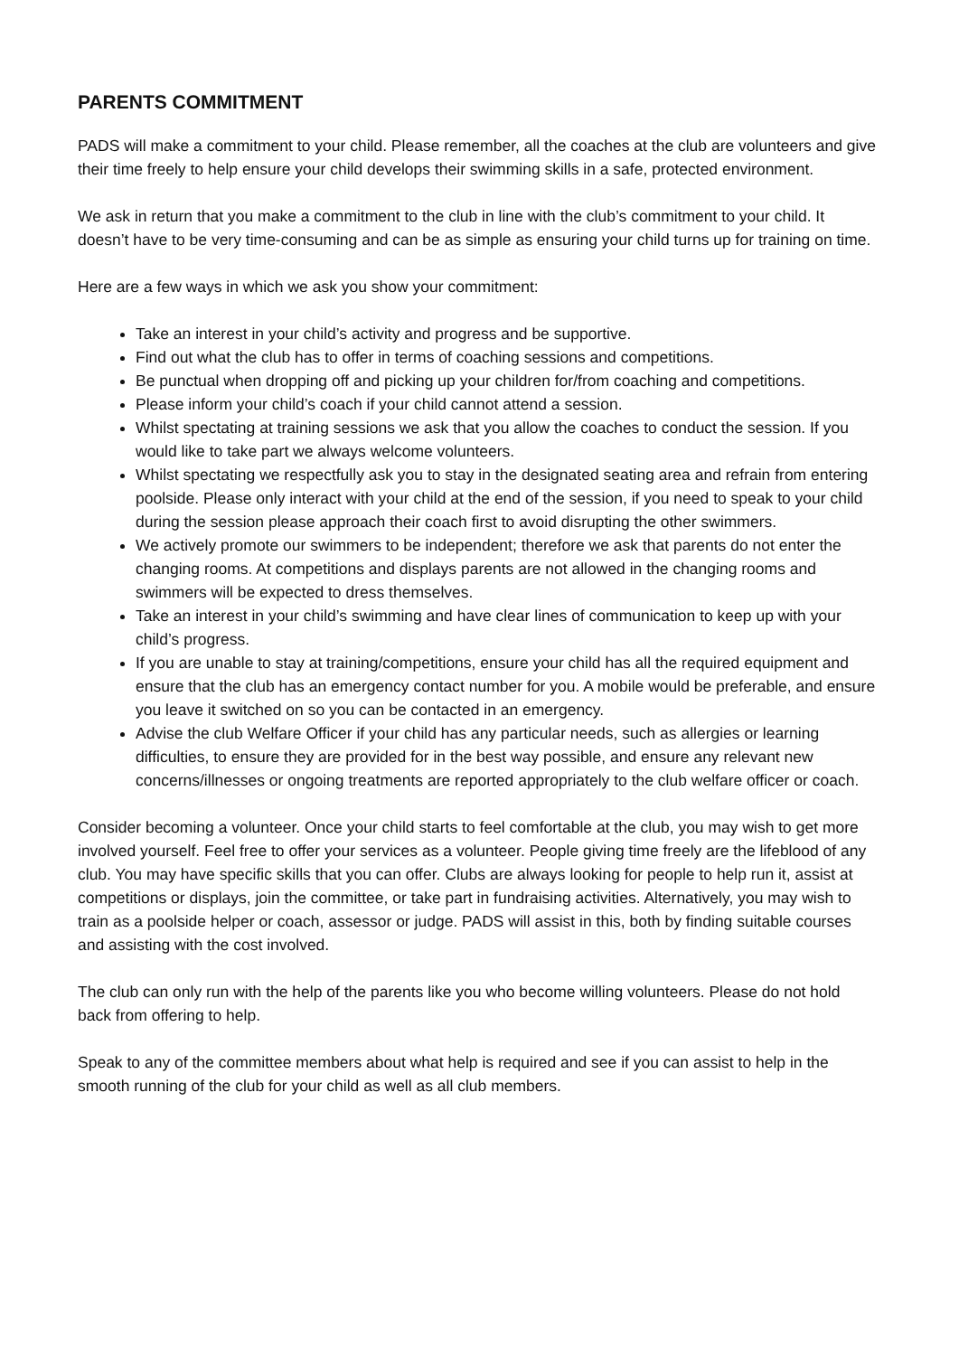PARENTS COMMITMENT
PADS will make a commitment to your child. Please remember, all the coaches at the club are volunteers and give their time freely to help ensure your child develops their swimming skills in a safe, protected environment.
We ask in return that you make a commitment to the club in line with the club’s commitment to your child. It doesn’t have to be very time-consuming and can be as simple as ensuring your child turns up for training on time.
Here are a few ways in which we ask you show your commitment:
Take an interest in your child’s activity and progress and be supportive.
Find out what the club has to offer in terms of coaching sessions and competitions.
Be punctual when dropping off and picking up your children for/from coaching and competitions.
Please inform your child’s coach if your child cannot attend a session.
Whilst spectating at training sessions we ask that you allow the coaches to conduct the session. If you would like to take part we always welcome volunteers.
Whilst spectating we respectfully ask you to stay in the designated seating area and refrain from entering poolside. Please only interact with your child at the end of the session, if you need to speak to your child during the session please approach their coach first to avoid disrupting the other swimmers.
We actively promote our swimmers to be independent; therefore we ask that parents do not enter the changing rooms. At competitions and displays parents are not allowed in the changing rooms and swimmers will be expected to dress themselves.
Take an interest in your child’s swimming and have clear lines of communication to keep up with your child’s progress.
If you are unable to stay at training/competitions, ensure your child has all the required equipment and ensure that the club has an emergency contact number for you. A mobile would be preferable, and ensure you leave it switched on so you can be contacted in an emergency.
Advise the club Welfare Officer if your child has any particular needs, such as allergies or learning difficulties, to ensure they are provided for in the best way possible, and ensure any relevant new concerns/illnesses or ongoing treatments are reported appropriately to the club welfare officer or coach.
Consider becoming a volunteer. Once your child starts to feel comfortable at the club, you may wish to get more involved yourself. Feel free to offer your services as a volunteer. People giving time freely are the lifeblood of any club. You may have specific skills that you can offer. Clubs are always looking for people to help run it, assist at competitions or displays, join the committee, or take part in fundraising activities. Alternatively, you may wish to train as a poolside helper or coach, assessor or judge. PADS will assist in this, both by finding suitable courses and assisting with the cost involved.
The club can only run with the help of the parents like you who become willing volunteers. Please do not hold back from offering to help.
Speak to any of the committee members about what help is required and see if you can assist to help in the smooth running of the club for your child as well as all club members.